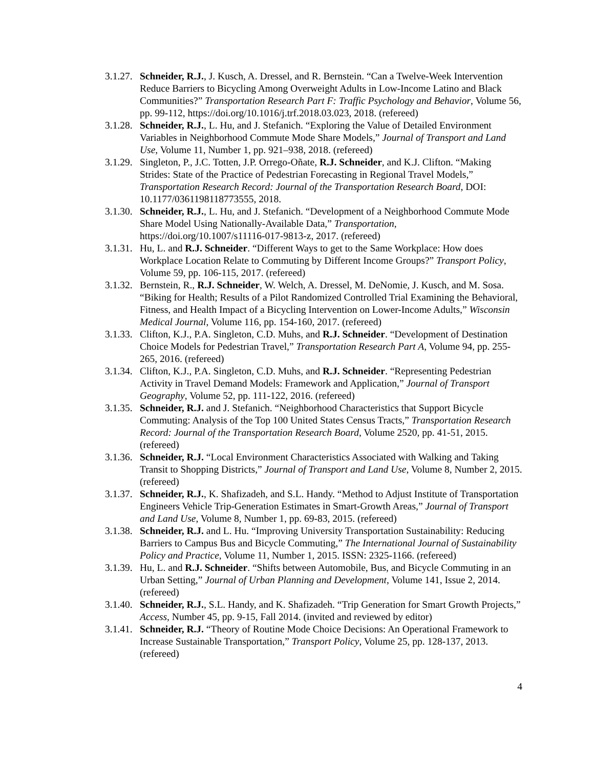3.1.27.
Schneider, R.J., J. Kusch, A. Dressel, and R. Bernstein. “Can a Twelve-Week Intervention Reduce Barriers to Bicycling Among Overweight Adults in Low-Income Latino and Black Communities?” Transportation Research Part F: Traffic Psychology and Behavior, Volume 56, pp. 99-112, https://doi.org/10.1016/j.trf.2018.03.023, 2018. (refereed)
3.1.28.
Schneider, R.J., L. Hu, and J. Stefanich. “Exploring the Value of Detailed Environment Variables in Neighborhood Commute Mode Share Models,” Journal of Transport and Land Use, Volume 11, Number 1, pp. 921–938, 2018. (refereed)
3.1.29.
Singleton, P., J.C. Totten, J.P. Orrego-Oñate, R.J. Schneider, and K.J. Clifton. “Making Strides: State of the Practice of Pedestrian Forecasting in Regional Travel Models,” Transportation Research Record: Journal of the Transportation Research Board, DOI: 10.1177/0361198118773555, 2018.
3.1.30.
Schneider, R.J., L. Hu, and J. Stefanich. “Development of a Neighborhood Commute Mode Share Model Using Nationally-Available Data,” Transportation, https://doi.org/10.1007/s11116-017-9813-z, 2017. (refereed)
3.1.31.
Hu, L. and R.J. Schneider. “Different Ways to get to the Same Workplace: How does Workplace Location Relate to Commuting by Different Income Groups?” Transport Policy, Volume 59, pp. 106-115, 2017. (refereed)
3.1.32.
Bernstein, R., R.J. Schneider, W. Welch, A. Dressel, M. DeNomie, J. Kusch, and M. Sosa. “Biking for Health; Results of a Pilot Randomized Controlled Trial Examining the Behavioral, Fitness, and Health Impact of a Bicycling Intervention on Lower-Income Adults,” Wisconsin Medical Journal, Volume 116, pp. 154-160, 2017. (refereed)
3.1.33.
Clifton, K.J., P.A. Singleton, C.D. Muhs, and R.J. Schneider. “Development of Destination Choice Models for Pedestrian Travel,” Transportation Research Part A, Volume 94, pp. 255-265, 2016. (refereed)
3.1.34.
Clifton, K.J., P.A. Singleton, C.D. Muhs, and R.J. Schneider. “Representing Pedestrian Activity in Travel Demand Models: Framework and Application,” Journal of Transport Geography, Volume 52, pp. 111-122, 2016. (refereed)
3.1.35.
Schneider, R.J. and J. Stefanich. “Neighborhood Characteristics that Support Bicycle Commuting: Analysis of the Top 100 United States Census Tracts,” Transportation Research Record: Journal of the Transportation Research Board, Volume 2520, pp. 41-51, 2015. (refereed)
3.1.36.
Schneider, R.J. “Local Environment Characteristics Associated with Walking and Taking Transit to Shopping Districts,” Journal of Transport and Land Use, Volume 8, Number 2, 2015. (refereed)
3.1.37.
Schneider, R.J., K. Shafizadeh, and S.L. Handy. “Method to Adjust Institute of Transportation Engineers Vehicle Trip-Generation Estimates in Smart-Growth Areas,” Journal of Transport and Land Use, Volume 8, Number 1, pp. 69-83, 2015. (refereed)
3.1.38.
Schneider, R.J. and L. Hu. “Improving University Transportation Sustainability: Reducing Barriers to Campus Bus and Bicycle Commuting,” The International Journal of Sustainability Policy and Practice, Volume 11, Number 1, 2015. ISSN: 2325-1166. (refereed)
3.1.39.
Hu, L. and R.J. Schneider. “Shifts between Automobile, Bus, and Bicycle Commuting in an Urban Setting,” Journal of Urban Planning and Development, Volume 141, Issue 2, 2014. (refereed)
3.1.40.
Schneider, R.J., S.L. Handy, and K. Shafizadeh. “Trip Generation for Smart Growth Projects,” Access, Number 45, pp. 9-15, Fall 2014. (invited and reviewed by editor)
3.1.41.
Schneider, R.J. “Theory of Routine Mode Choice Decisions: An Operational Framework to Increase Sustainable Transportation,” Transport Policy, Volume 25, pp. 128-137, 2013. (refereed)
4